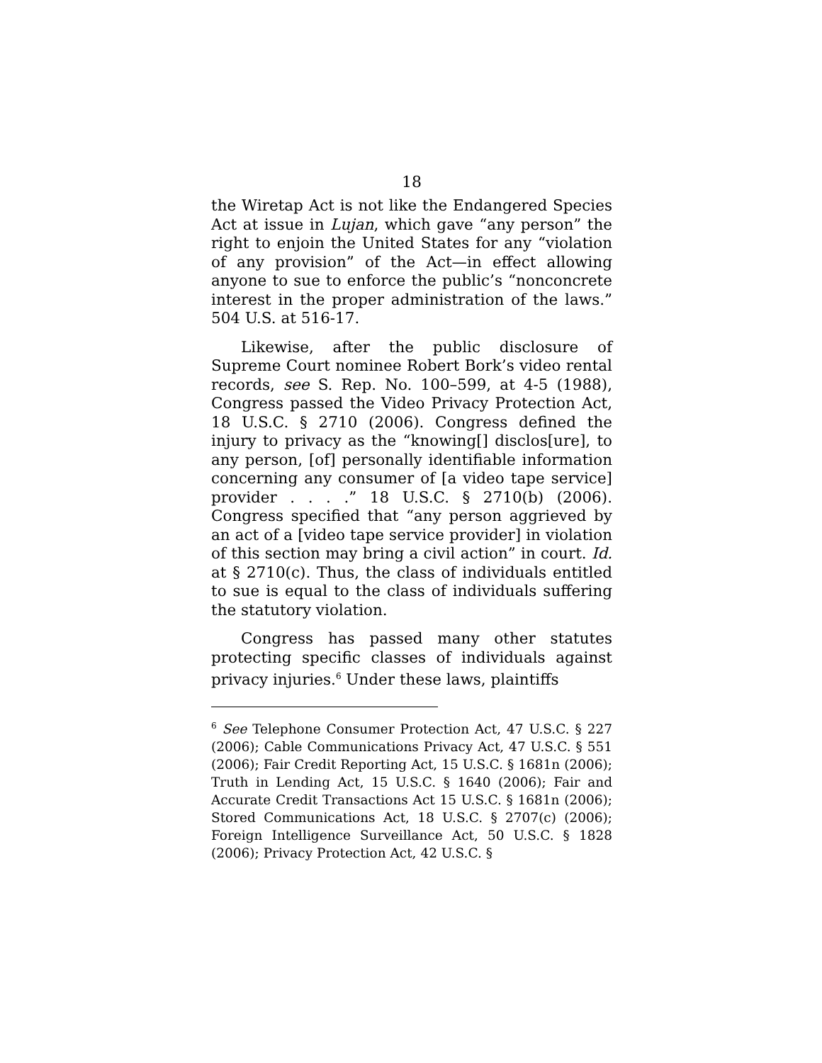18
the Wiretap Act is not like the Endangered Species Act at issue in Lujan, which gave “any person” the right to enjoin the United States for any “violation of any provision” of the Act—in effect allowing anyone to sue to enforce the public’s “nonconcrete interest in the proper administration of the laws.” 504 U.S. at 516-17.
Likewise, after the public disclosure of Supreme Court nominee Robert Bork’s video rental records, see S. Rep. No. 100–599, at 4-5 (1988), Congress passed the Video Privacy Protection Act, 18 U.S.C. § 2710 (2006). Congress defined the injury to privacy as the “knowing[] disclos[ure], to any person, [of] personally identifiable information concerning any consumer of [a video tape service] provider . . . .” 18 U.S.C. § 2710(b) (2006). Congress specified that “any person aggrieved by an act of a [video tape service provider] in violation of this section may bring a civil action” in court. Id. at § 2710(c). Thus, the class of individuals entitled to sue is equal to the class of individuals suffering the statutory violation.
Congress has passed many other statutes protecting specific classes of individuals against privacy injuries.<sup>6</sup> Under these laws, plaintiffs
<sup>6</sup> See Telephone Consumer Protection Act, 47 U.S.C. § 227 (2006); Cable Communications Privacy Act, 47 U.S.C. § 551 (2006); Fair Credit Reporting Act, 15 U.S.C. § 1681n (2006); Truth in Lending Act, 15 U.S.C. § 1640 (2006); Fair and Accurate Credit Transactions Act 15 U.S.C. § 1681n (2006); Stored Communications Act, 18 U.S.C. § 2707(c) (2006); Foreign Intelligence Surveillance Act, 50 U.S.C. § 1828 (2006); Privacy Protection Act, 42 U.S.C. §